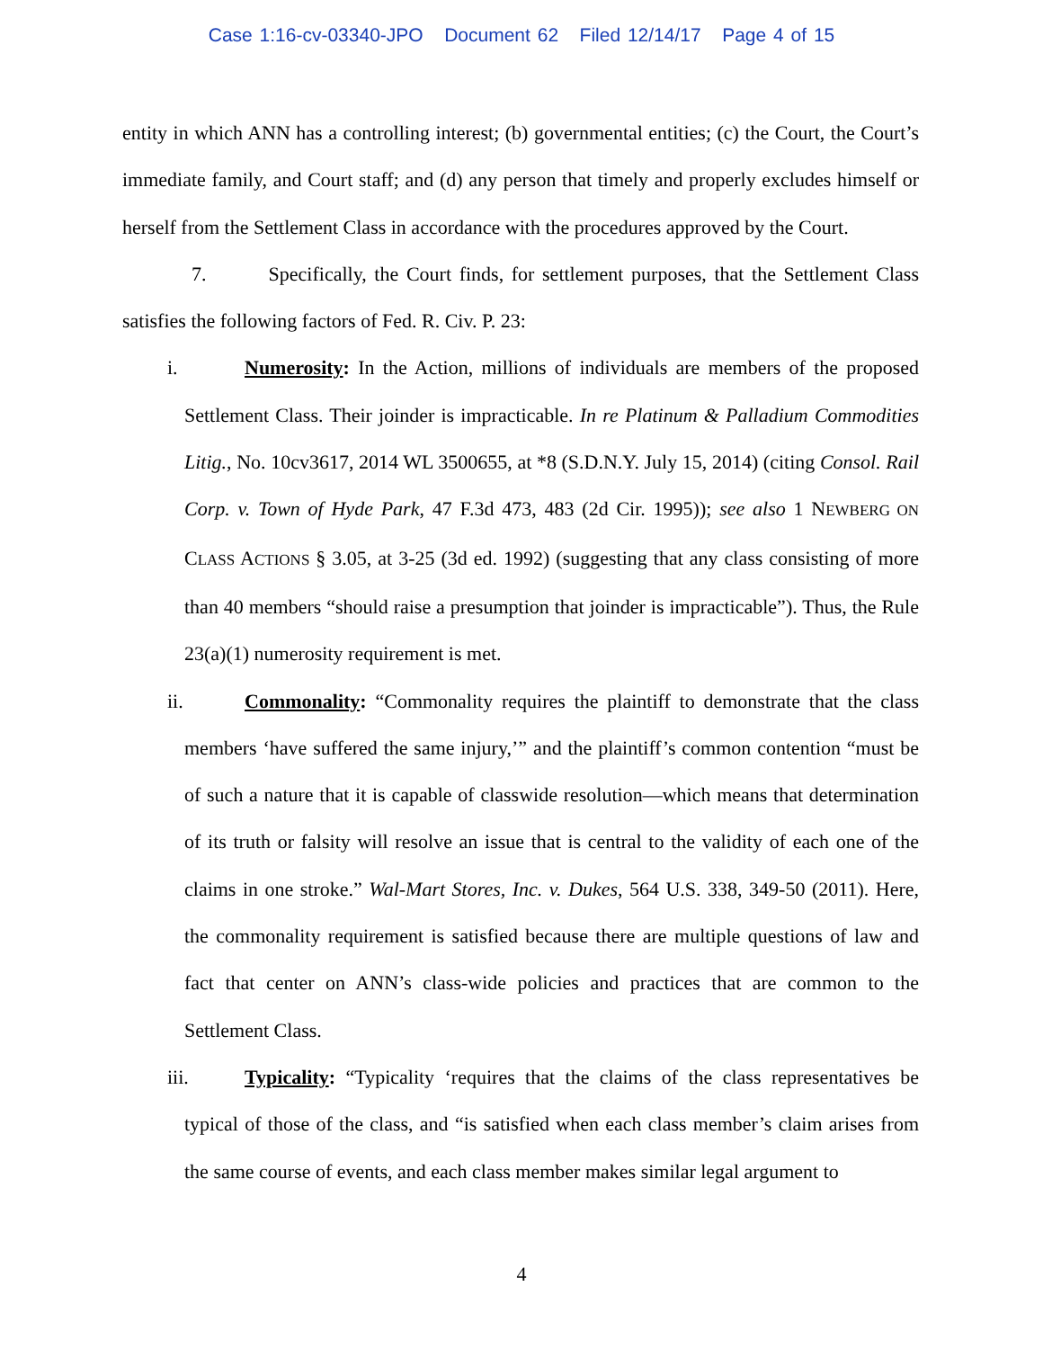Case 1:16-cv-03340-JPO Document 62 Filed 12/14/17 Page 4 of 15
entity in which ANN has a controlling interest; (b) governmental entities; (c) the Court, the Court’s immediate family, and Court staff; and (d) any person that timely and properly excludes himself or herself from the Settlement Class in accordance with the procedures approved by the Court.
7. Specifically, the Court finds, for settlement purposes, that the Settlement Class satisfies the following factors of Fed. R. Civ. P. 23:
i. Numerosity: In the Action, millions of individuals are members of the proposed Settlement Class. Their joinder is impracticable. In re Platinum & Palladium Commodities Litig., No. 10cv3617, 2014 WL 3500655, at *8 (S.D.N.Y. July 15, 2014) (citing Consol. Rail Corp. v. Town of Hyde Park, 47 F.3d 473, 483 (2d Cir. 1995)); see also 1 NEWBERG ON CLASS ACTIONS § 3.05, at 3-25 (3d ed. 1992) (suggesting that any class consisting of more than 40 members “should raise a presumption that joinder is impracticable”). Thus, the Rule 23(a)(1) numerosity requirement is met.
ii. Commonality: “Commonality requires the plaintiff to demonstrate that the class members ‘have suffered the same injury,’” and the plaintiff’s common contention “must be of such a nature that it is capable of classwide resolution—which means that determination of its truth or falsity will resolve an issue that is central to the validity of each one of the claims in one stroke.” Wal-Mart Stores, Inc. v. Dukes, 564 U.S. 338, 349-50 (2011). Here, the commonality requirement is satisfied because there are multiple questions of law and fact that center on ANN’s class-wide policies and practices that are common to the Settlement Class.
iii. Typicality: “Typicality ‘requires that the claims of the class representatives be typical of those of the class, and “is satisfied when each class member’s claim arises from the same course of events, and each class member makes similar legal argument to
4